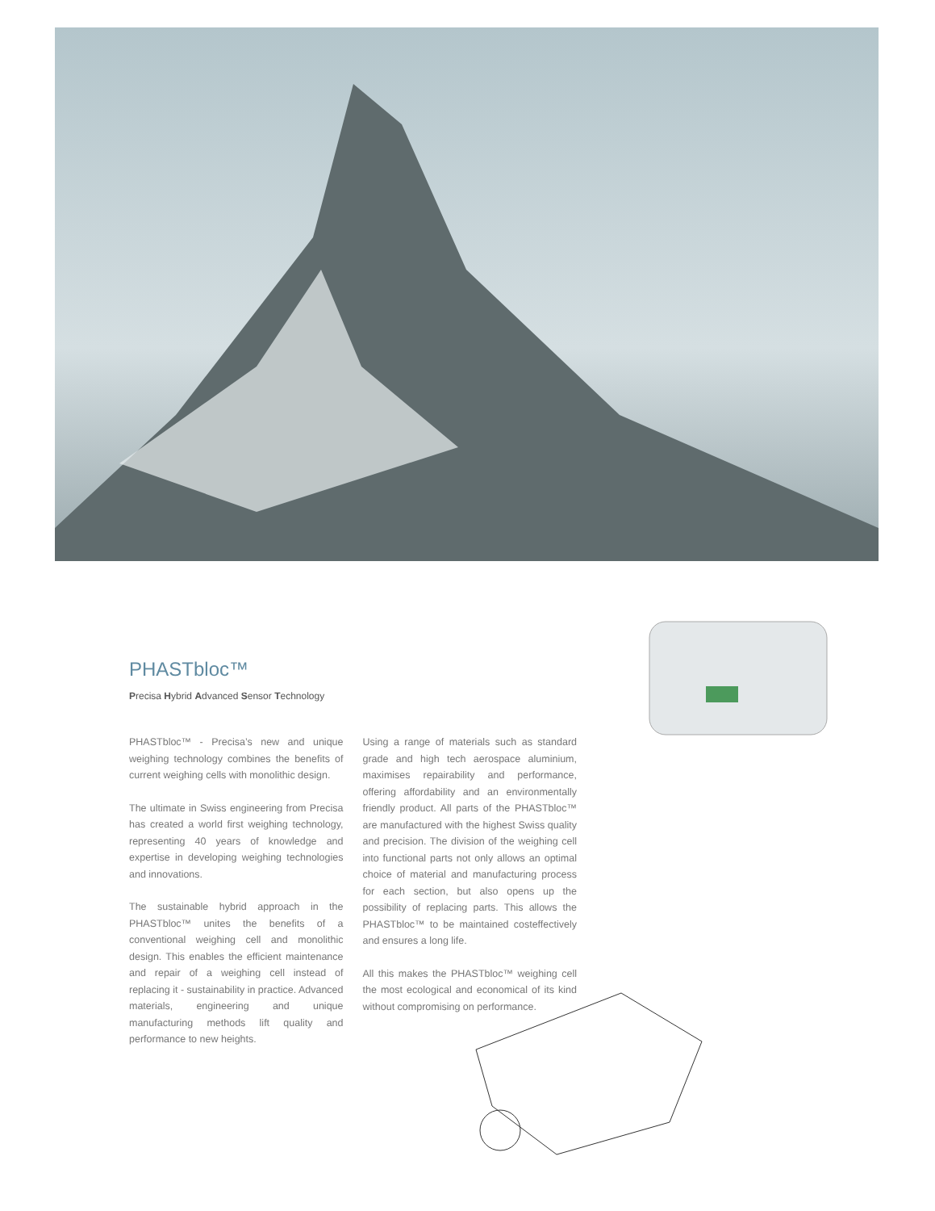PHASTbloc™
Precisa Hybrid Advanced Sensor Technology
PHASTbloc™ - Precisa’s new and unique weighing technology combines the benefits of current weighing cells with monolithic design.
The ultimate in Swiss engineering from Precisa has created a world first weighing technology, representing 40 years of knowledge and expertise in developing weighing technologies and innovations.
The sustainable hybrid approach in the PHASTbloc™ unites the benefits of a conventional weighing cell and monolithic design. This enables the efficient maintenance and repair of a weighing cell instead of replacing it - sustainability in practice. Advanced materials, engineering and unique manufacturing methods lift quality and performance to new heights.
Using a range of materials such as standard grade and high tech aerospace aluminium, maximises repairability and performance, offering affordability and an environmentally friendly product. All parts of the PHASTbloc™ are manufactured with the highest Swiss quality and precision. The division of the weighing cell into functional parts not only allows an optimal choice of material and manufacturing process for each section, but also opens up the possibility of replacing parts. This allows the PHASTbloc™ to be maintained costeffectively and ensures a long life.
All this makes the PHASTbloc™ weighing cell the most ecological and economical of its kind without compromising on performance.